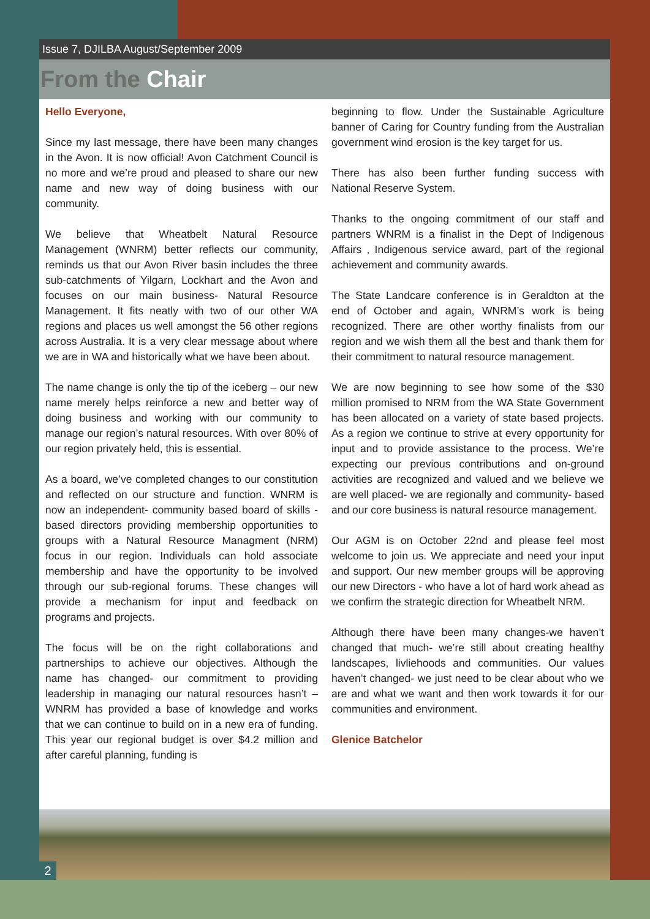Issue 7, DJILBA August/September 2009
From the Chair
Hello Everyone,
Since my last message, there have been many changes in the Avon. It is now official! Avon Catchment Council is no more and we’re proud and pleased to share our new name and new way of doing business with our community.
We believe that Wheatbelt Natural Resource Management (WNRM) better reflects our community, reminds us that our Avon River basin includes the three sub-catchments of Yilgarn, Lockhart and the Avon and focuses on our main business- Natural Resource Management. It fits neatly with two of our other WA regions and places us well amongst the 56 other regions across Australia. It is a very clear message about where we are in WA and historically what we have been about.
The name change is only the tip of the iceberg – our new name merely helps reinforce a new and better way of doing business and working with our community to manage our region’s natural resources. With over 80% of our region privately held, this is essential.
As a board, we’ve completed changes to our constitution and reflected on our structure and function. WNRM is now an independent- community based board of skills -based directors providing membership opportunities to groups with a Natural Resource Managment (NRM) focus in our region. Individuals can hold associate membership and have the opportunity to be involved through our sub-regional forums. These changes will provide a mechanism for input and feedback on programs and projects.
The focus will be on the right collaborations and partnerships to achieve our objectives. Although the name has changed- our commitment to providing leadership in managing our natural resources hasn’t – WNRM has provided a base of knowledge and works that we can continue to build on in a new era of funding. This year our regional budget is over $4.2 million and after careful planning, funding is
beginning to flow. Under the Sustainable Agriculture banner of Caring for Country funding from the Australian government wind erosion is the key target for us.
There has also been further funding success with National Reserve System.
Thanks to the ongoing commitment of our staff and partners WNRM is a finalist in the Dept of Indigenous Affairs , Indigenous service award, part of the regional achievement and community awards.
The State Landcare conference is in Geraldton at the end of October and again, WNRM’s work is being recognized. There are other worthy finalists from our region and we wish them all the best and thank them for their commitment to natural resource management.
We are now beginning to see how some of the $30 million promised to NRM from the WA State Government has been allocated on a variety of state based projects. As a region we continue to strive at every opportunity for input and to provide assistance to the process. We’re expecting our previous contributions and on-ground activities are recognized and valued and we believe we are well placed- we are regionally and community- based and our core business is natural resource management.
Our AGM is on October 22nd and please feel most welcome to join us. We appreciate and need your input and support. Our new member groups will be approving our new Directors - who have a lot of hard work ahead as we confirm the strategic direction for Wheatbelt NRM.
Although there have been many changes-we haven’t changed that much- we’re still about creating healthy landscapes, livliehoods and communities. Our values haven’t changed- we just need to be clear about who we are and what we want and then work towards it for our communities and environment.
Glenice Batchelor
2